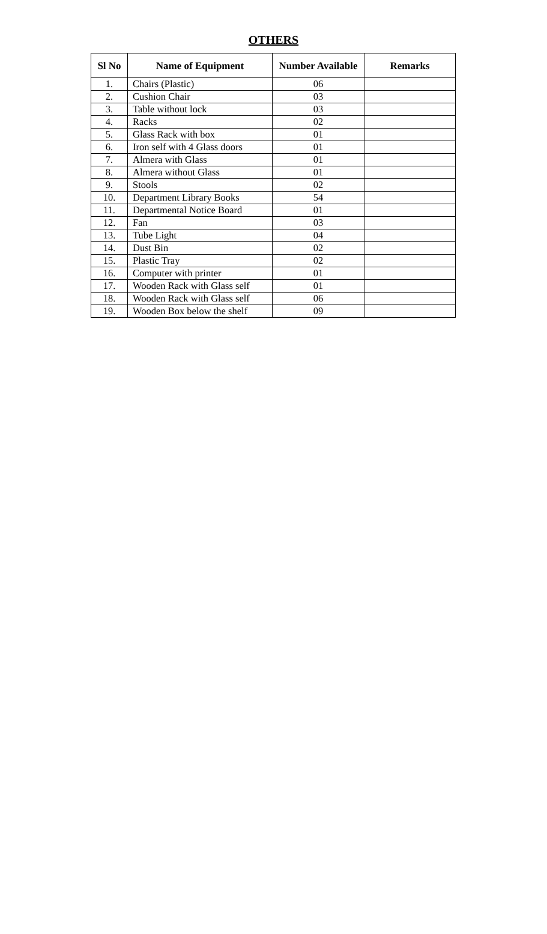OTHERS
| Sl No | Name of Equipment | Number Available | Remarks |
| --- | --- | --- | --- |
| 1. | Chairs (Plastic) | 06 | |
| 2. | Cushion Chair | 03 | |
| 3. | Table without lock | 03 | |
| 4. | Racks | 02 | |
| 5. | Glass Rack with box | 01 | |
| 6. | Iron self with 4 Glass doors | 01 | |
| 7. | Almera with Glass | 01 | |
| 8. | Almera without Glass | 01 | |
| 9. | Stools | 02 | |
| 10. | Department Library Books | 54 | |
| 11. | Departmental Notice Board | 01 | |
| 12. | Fan | 03 | |
| 13. | Tube Light | 04 | |
| 14. | Dust Bin | 02 | |
| 15. | Plastic Tray | 02 | |
| 16. | Computer with printer | 01 | |
| 17. | Wooden Rack with Glass self | 01 | |
| 18. | Wooden Rack with Glass self | 06 | |
| 19. | Wooden Box below the shelf | 09 | |